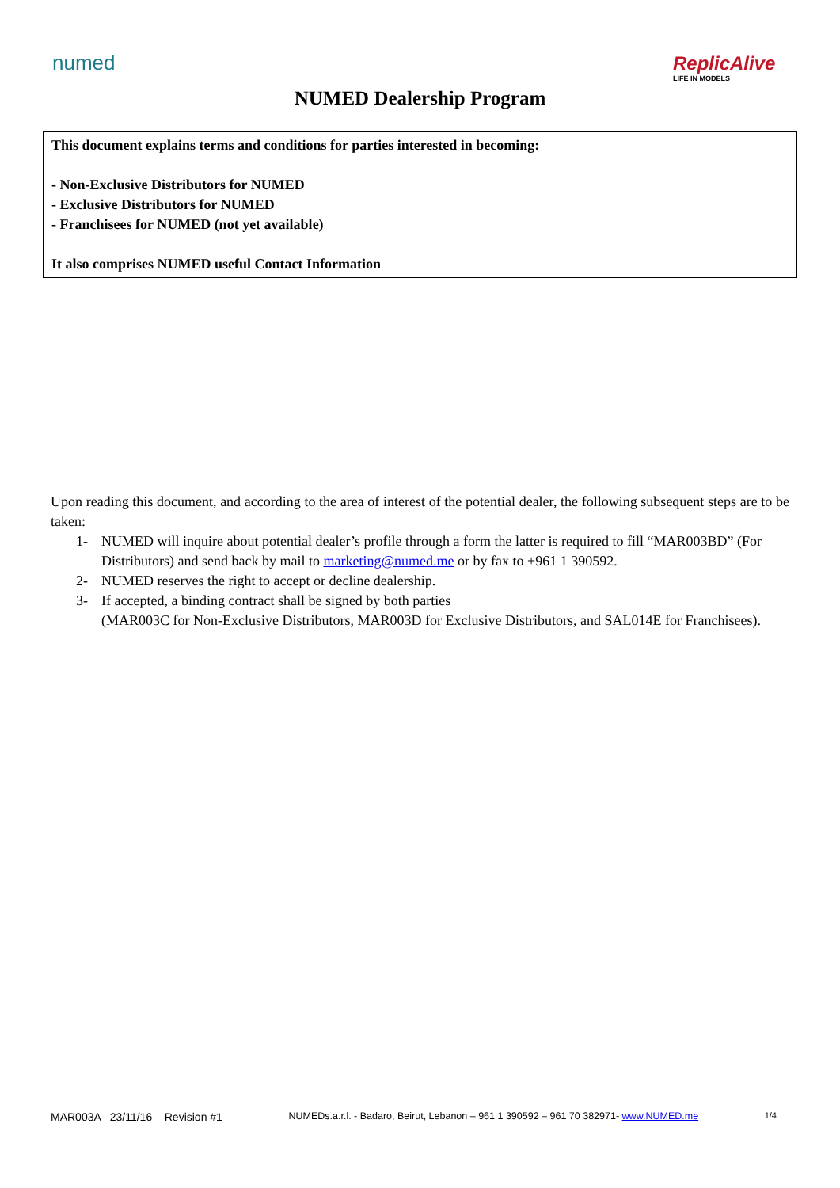numed ReplicAlive
LIFE IN MODELS
NUMED Dealership Program
This document explains terms and conditions for parties interested in becoming:
- Non-Exclusive Distributors for NUMED
- Exclusive Distributors for NUMED
- Franchisees for NUMED (not yet available)
It also comprises NUMED useful Contact Information
Upon reading this document, and according to the area of interest of the potential dealer, the following subsequent steps are to be taken:
1- NUMED will inquire about potential dealer’s profile through a form the latter is required to fill “MAR003BD” (For Distributors) and send back by mail to marketing@numed.me or by fax to +961 1 390592.
2- NUMED reserves the right to accept or decline dealership.
3- If accepted, a binding contract shall be signed by both parties
(MAR003C for Non-Exclusive Distributors, MAR003D for Exclusive Distributors, and SAL014E for Franchisees).
MAR003A –23/11/16 – Revision #1 NUMEDs.a.r.l. - Badaro, Beirut, Lebanon – 961 1 390592 – 961 70 382971- www.NUMED.me 1/4